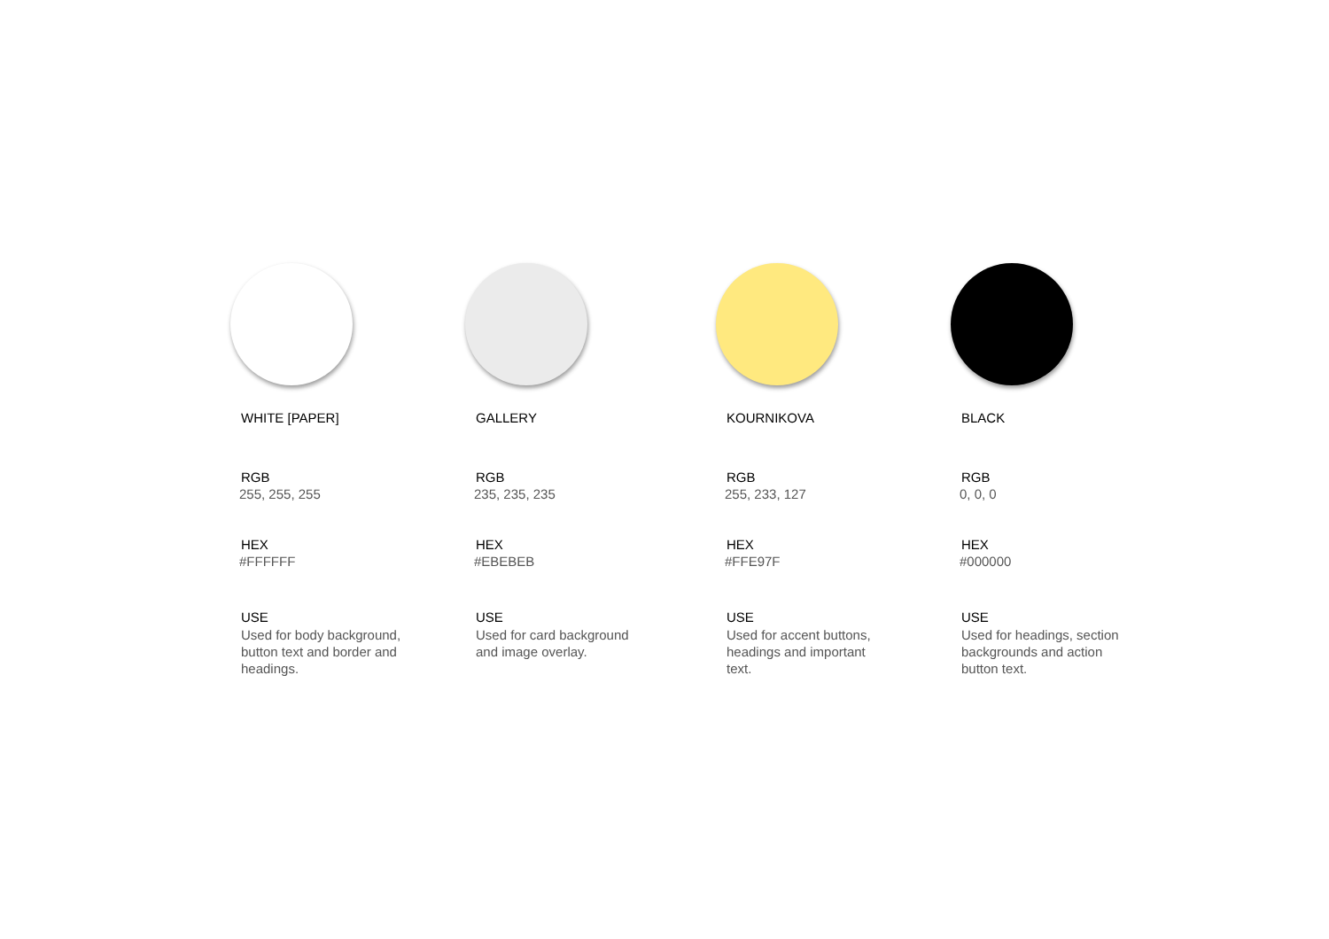WHITE [PAPER]
RGB
255, 255, 255
HEX
#FFFFFF
USE
Used for body background, button text and border and headings.
GALLERY
RGB
235, 235, 235
HEX
#EBEBEB
USE
Used for card background and image overlay.
KOURNIKOVA
RGB
255, 233, 127
HEX
#FFE97F
USE
Used for accent buttons, headings and important text.
BLACK
RGB
0, 0, 0
HEX
#000000
USE
Used for headings, section backgrounds and action button text.